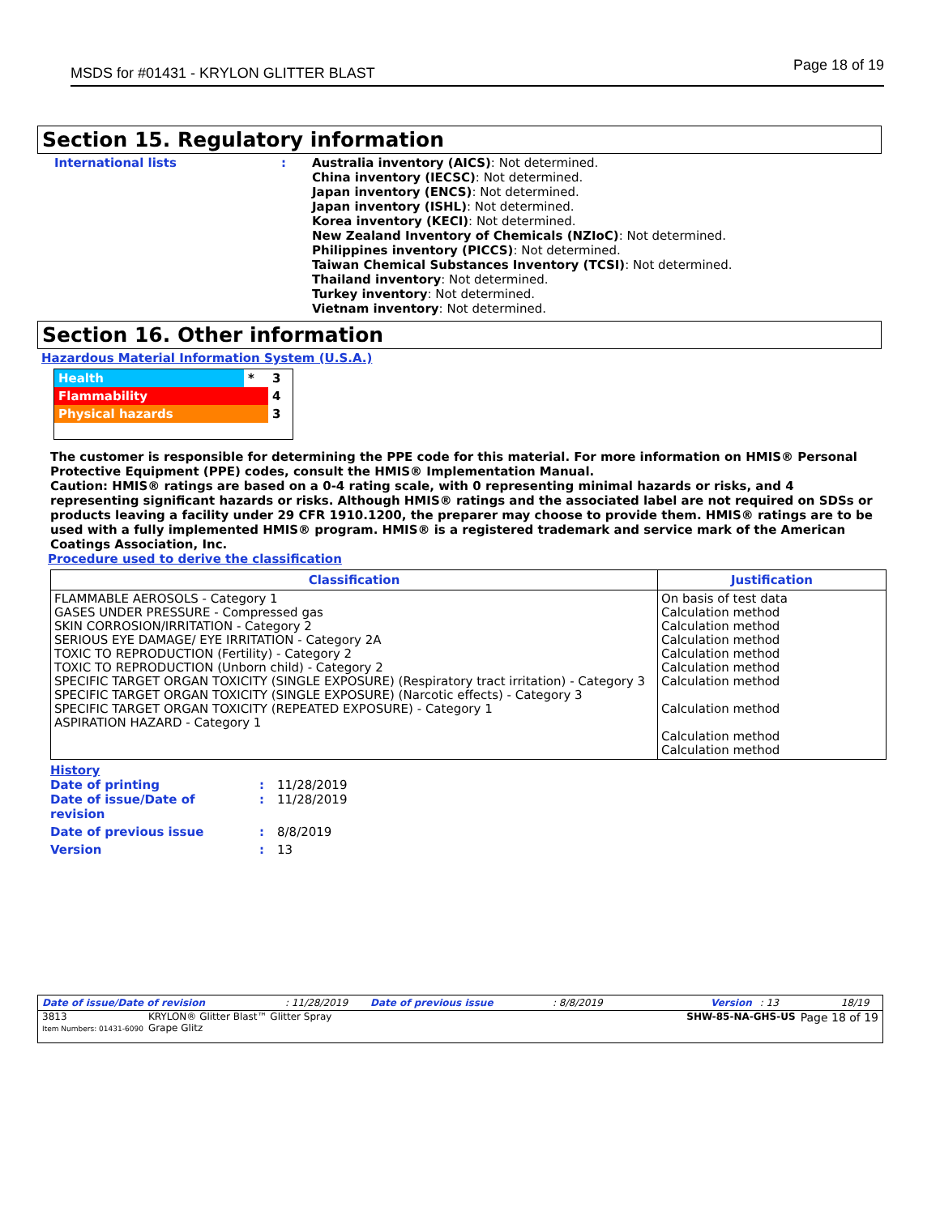MSDS for #01431 - KRYLON GLITTER BLAST Page 18 of 19
Section 15. Regulatory information
International lists : Australia inventory (AICS): Not determined.
China inventory (IECSC): Not determined.
Japan inventory (ENCS): Not determined.
Japan inventory (ISHL): Not determined.
Korea inventory (KECI): Not determined.
New Zealand Inventory of Chemicals (NZIoC): Not determined.
Philippines inventory (PICCS): Not determined.
Taiwan Chemical Substances Inventory (TCSI): Not determined.
Thailand inventory: Not determined.
Turkey inventory: Not determined.
Vietnam inventory: Not determined.
Section 16. Other information
Hazardous Material Information System (U.S.A.)
| Health | * | 3 |
| Flammability | | 4 |
| Physical hazards | | 3 |
The customer is responsible for determining the PPE code for this material. For more information on HMIS® Personal Protective Equipment (PPE) codes, consult the HMIS® Implementation Manual.
Caution: HMIS® ratings are based on a 0-4 rating scale, with 0 representing minimal hazards or risks, and 4 representing significant hazards or risks. Although HMIS® ratings and the associated label are not required on SDSs or products leaving a facility under 29 CFR 1910.1200, the preparer may choose to provide them. HMIS® ratings are to be used with a fully implemented HMIS® program. HMIS® is a registered trademark and service mark of the American Coatings Association, Inc.
Procedure used to derive the classification
| Classification | Justification |
| --- | --- |
| FLAMMABLE AEROSOLS - Category 1 GASES UNDER PRESSURE - Compressed gas SKIN CORROSION/IRRITATION - Category 2 SERIOUS EYE DAMAGE/ EYE IRRITATION - Category 2A TOXIC TO REPRODUCTION (Fertility) - Category 2 TOXIC TO REPRODUCTION (Unborn child) - Category 2 SPECIFIC TARGET ORGAN TOXICITY (SINGLE EXPOSURE) (Respiratory tract irritation) - Category 3 SPECIFIC TARGET ORGAN TOXICITY (SINGLE EXPOSURE) (Narcotic effects) - Category 3 SPECIFIC TARGET ORGAN TOXICITY (REPEATED EXPOSURE) - Category 1 ASPIRATION HAZARD - Category 1 | On basis of test data Calculation method Calculation method Calculation method Calculation method Calculation method Calculation method Calculation method Calculation method Calculation method |
History
Date of printing : 11/28/2019
Date of issue/Date of revision
: 11/28/2019
Date of previous issue : 8/8/2019
Version : 13
Date of issue/Date of revision: 11/28/2019 Date of previous issue: 8/8/2019 Version: 13 18/19
3813
Item Numbers: 01431-6090 KRYLON® Glitter Blast™ Glitter Spray
Grape Glitz SHW-85-NA-GHS-US Page 18 of 19